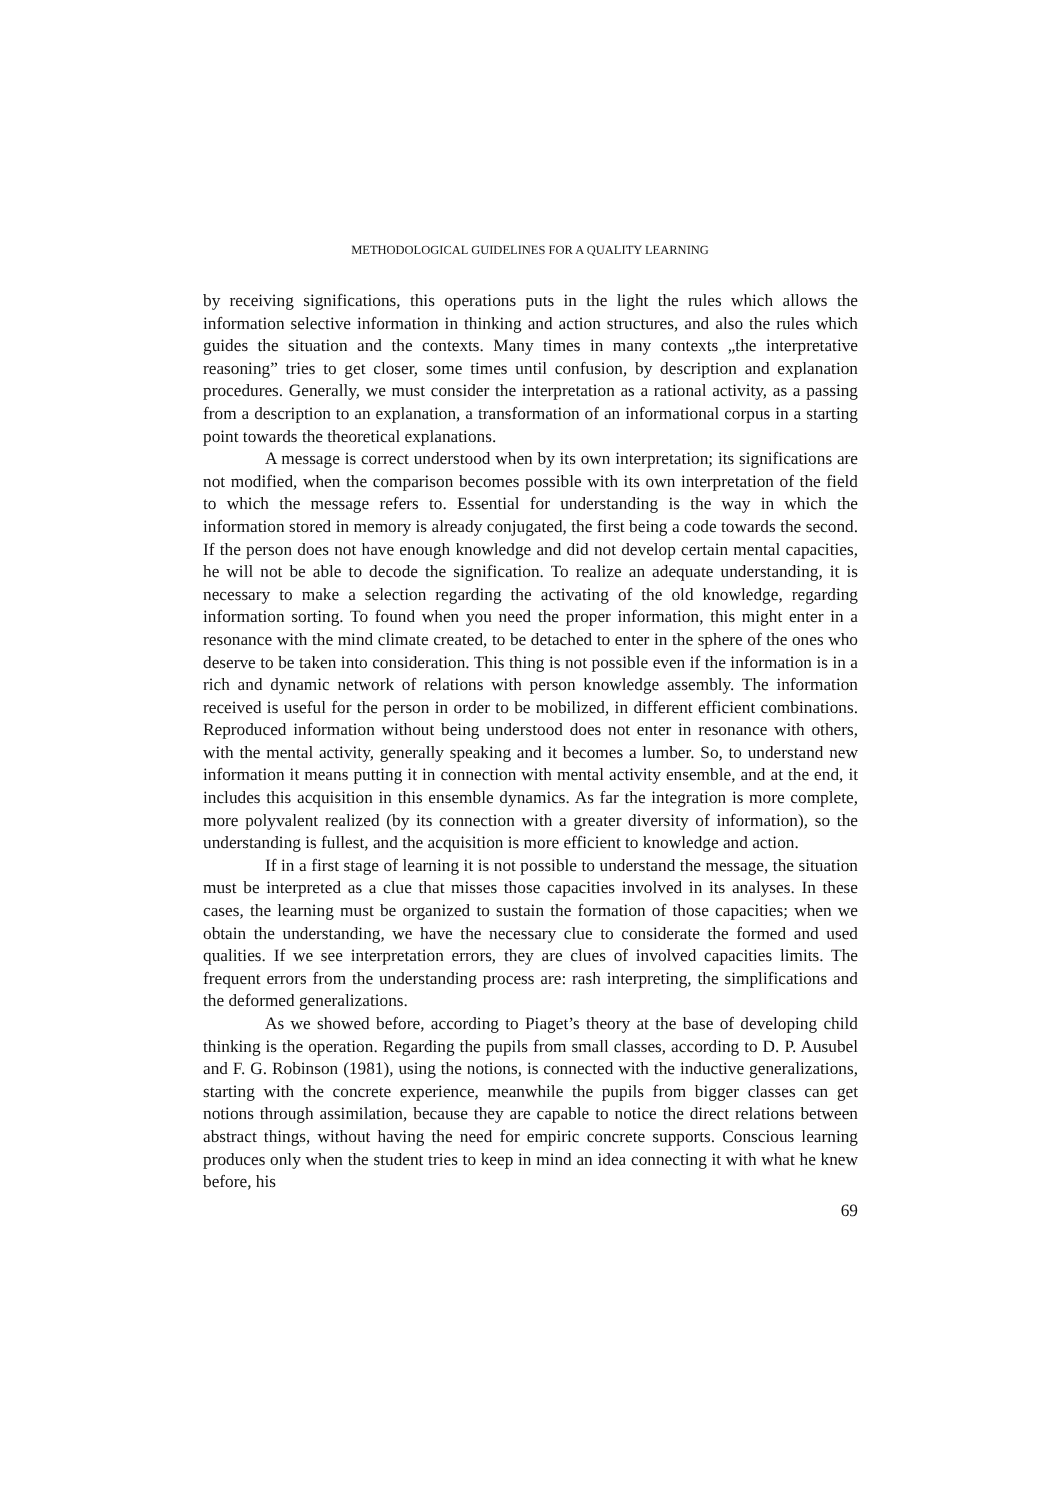METHODOLOGICAL GUIDELINES FOR A QUALITY LEARNING
by receiving significations, this operations puts in the light the rules which allows the information selective information in thinking and action structures, and also the rules which guides the situation and the contexts. Many times in many contexts „the interpretative reasoning” tries to get closer, some times until confusion, by description and explanation procedures. Generally, we must consider the interpretation as a rational activity, as a passing from a description to an explanation, a transformation of an informational corpus in a starting point towards the theoretical explanations.
A message is correct understood when by its own interpretation; its significations are not modified, when the comparison becomes possible with its own interpretation of the field to which the message refers to. Essential for understanding is the way in which the information stored in memory is already conjugated, the first being a code towards the second. If the person does not have enough knowledge and did not develop certain mental capacities, he will not be able to decode the signification. To realize an adequate understanding, it is necessary to make a selection regarding the activating of the old knowledge, regarding information sorting. To found when you need the proper information, this might enter in a resonance with the mind climate created, to be detached to enter in the sphere of the ones who deserve to be taken into consideration. This thing is not possible even if the information is in a rich and dynamic network of relations with person knowledge assembly. The information received is useful for the person in order to be mobilized, in different efficient combinations. Reproduced information without being understood does not enter in resonance with others, with the mental activity, generally speaking and it becomes a lumber. So, to understand new information it means putting it in connection with mental activity ensemble, and at the end, it includes this acquisition in this ensemble dynamics. As far the integration is more complete, more polyvalent realized (by its connection with a greater diversity of information), so the understanding is fullest, and the acquisition is more efficient to knowledge and action.
If in a first stage of learning it is not possible to understand the message, the situation must be interpreted as a clue that misses those capacities involved in its analyses. In these cases, the learning must be organized to sustain the formation of those capacities; when we obtain the understanding, we have the necessary clue to considerate the formed and used qualities. If we see interpretation errors, they are clues of involved capacities limits. The frequent errors from the understanding process are: rash interpreting, the simplifications and the deformed generalizations.
As we showed before, according to Piaget’s theory at the base of developing child thinking is the operation. Regarding the pupils from small classes, according to D. P. Ausubel and F. G. Robinson (1981), using the notions, is connected with the inductive generalizations, starting with the concrete experience, meanwhile the pupils from bigger classes can get notions through assimilation, because they are capable to notice the direct relations between abstract things, without having the need for empiric concrete supports. Conscious learning produces only when the student tries to keep in mind an idea connecting it with what he knew before, his
69